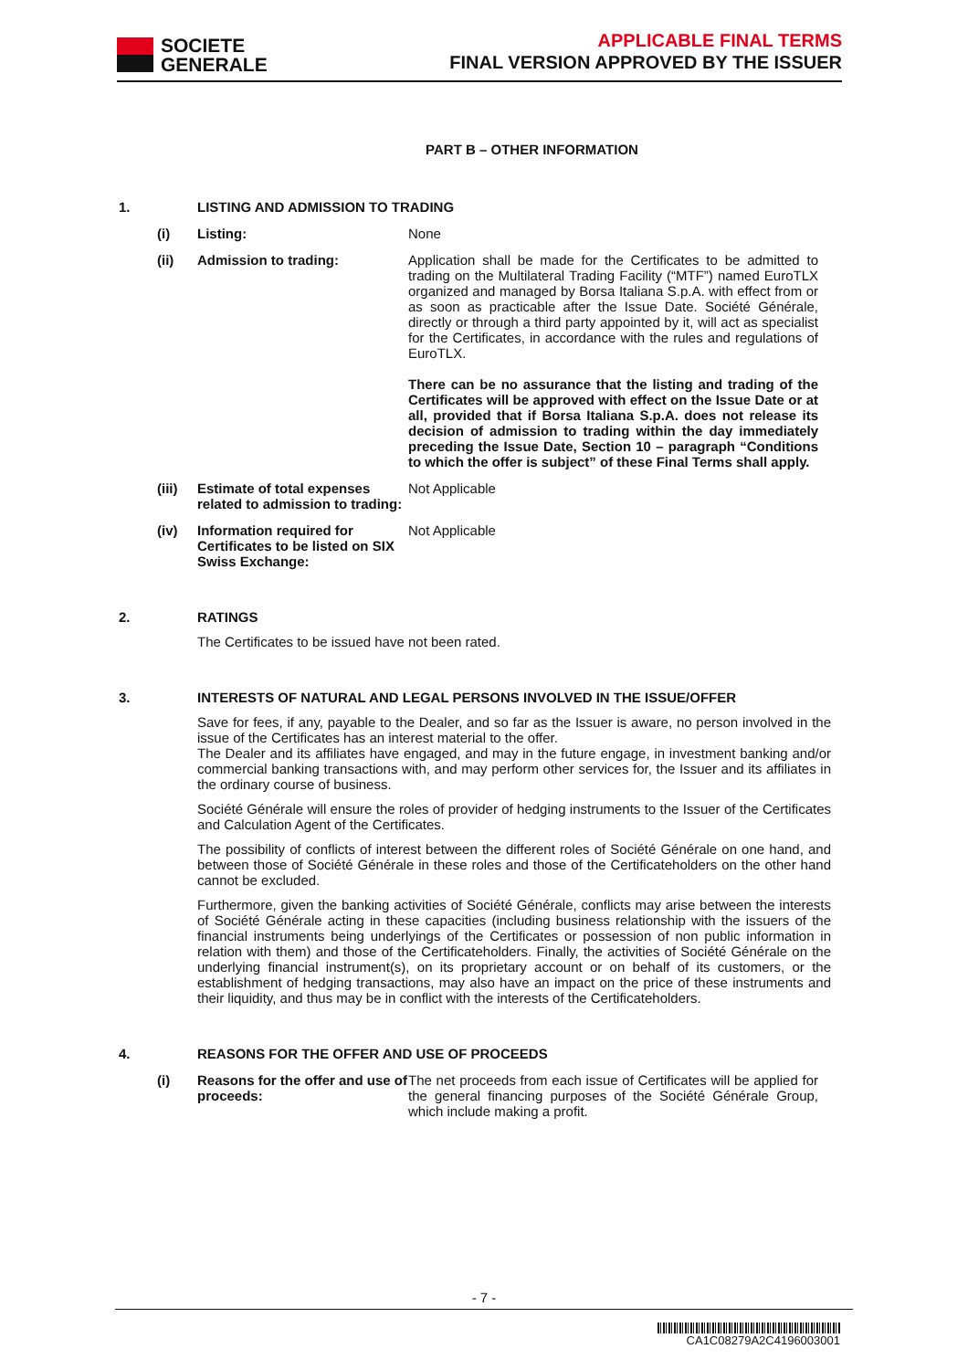SOCIETE
GENERALE
APPLICABLE FINAL TERMS
FINAL VERSION APPROVED BY THE ISSUER
PART B – OTHER INFORMATION
1. LISTING AND ADMISSION TO TRADING
(i) Listing: None
(ii) Admission to trading: Application shall be made for the Certificates to be admitted to trading on the Multilateral Trading Facility (“MTF”) named EuroTLX organized and managed by Borsa Italiana S.p.A. with effect from or as soon as practicable after the Issue Date. Société Générale, directly or through a third party appointed by it, will act as specialist for the Certificates, in accordance with the rules and regulations of EuroTLX.
There can be no assurance that the listing and trading of the Certificates will be approved with effect on the Issue Date or at all, provided that if Borsa Italiana S.p.A. does not release its decision of admission to trading within the day immediately preceding the Issue Date, Section 10 – paragraph “Conditions to which the offer is subject” of these Final Terms shall apply.
(iii)
Estimate of total expenses related to admission to trading:
Not Applicable
(iv) Information required for Certificates to be listed on SIX Swiss Exchange:
Not Applicable
2. RATINGS
The Certificates to be issued have not been rated.
3. INTERESTS OF NATURAL AND LEGAL PERSONS INVOLVED IN THE ISSUE/OFFER
Save for fees, if any, payable to the Dealer, and so far as the Issuer is aware, no person involved in the issue of the Certificates has an interest material to the offer.
The Dealer and its affiliates have engaged, and may in the future engage, in investment banking and/or commercial banking transactions with, and may perform other services for, the Issuer and its affiliates in the ordinary course of business.
Société Générale will ensure the roles of provider of hedging instruments to the Issuer of the Certificates and Calculation Agent of the Certificates.
The possibility of conflicts of interest between the different roles of Société Générale on one hand, and between those of Société Générale in these roles and those of the Certificateholders on the other hand cannot be excluded.
Furthermore, given the banking activities of Société Générale, conflicts may arise between the interests of Société Générale acting in these capacities (including business relationship with the issuers of the financial instruments being underlyings of the Certificates or possession of non public information in relation with them) and those of the Certificateholders. Finally, the activities of Société Générale on the underlying financial instrument(s), on its proprietary account or on behalf of its customers, or the establishment of hedging transactions, may also have an impact on the price of these instruments and their liquidity, and thus may be in conflict with the interests of the Certificateholders.
4. REASONS FOR THE OFFER AND USE OF PROCEEDS
(i) Reasons for the offer and use of proceeds:
The net proceeds from each issue of Certificates will be applied for the general financing purposes of the Société Générale Group, which include making a profit.
- 7 -
CA1C08279A2C4196003001